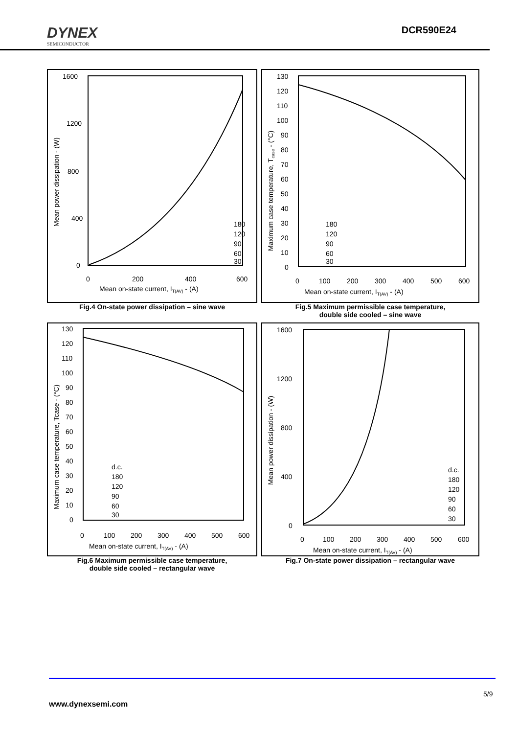DYNEX
SEMICONDUCTOR
DCR590E24
1600
1200
800
400
0
0
200
400
600
Mean on-state current, IT(AV) - (A)
Mean power dissipation - (W)
180
120
90
60
30
Fig.4 On-state power dissipation – sine wave
130
120
110
100
90
80
70
60
50
40
30
20
10
0
0
100
200
300
400
500
600
Mean on-state current, IT(AV) - (A)
Maximum case temperature, Tcase - (°C)
180
120
90
60
30
Fig.5 Maximum permissible case temperature,
double side cooled – sine wave
130
120
110
100
90
80
70
60
50
40
30
20
10
0
0
100
200
300
400
500
600
Mean on-state current, IT(AV) - (A)
Maximum case temperature, Tcase - (°C)
d.c.
180
120
90
60
30
Fig.6 Maximum permissible case temperature,
double side cooled – rectangular wave
1600
1200
800
400
0
0
100
200
300
400
500
600
Mean on-state current, IT(AV) - (A)
Mean power dissipation - (W)
d.c.
180
120
90
60
30
Fig.7 On-state power dissipation – rectangular wave
5/9
www.dynexsemi.com